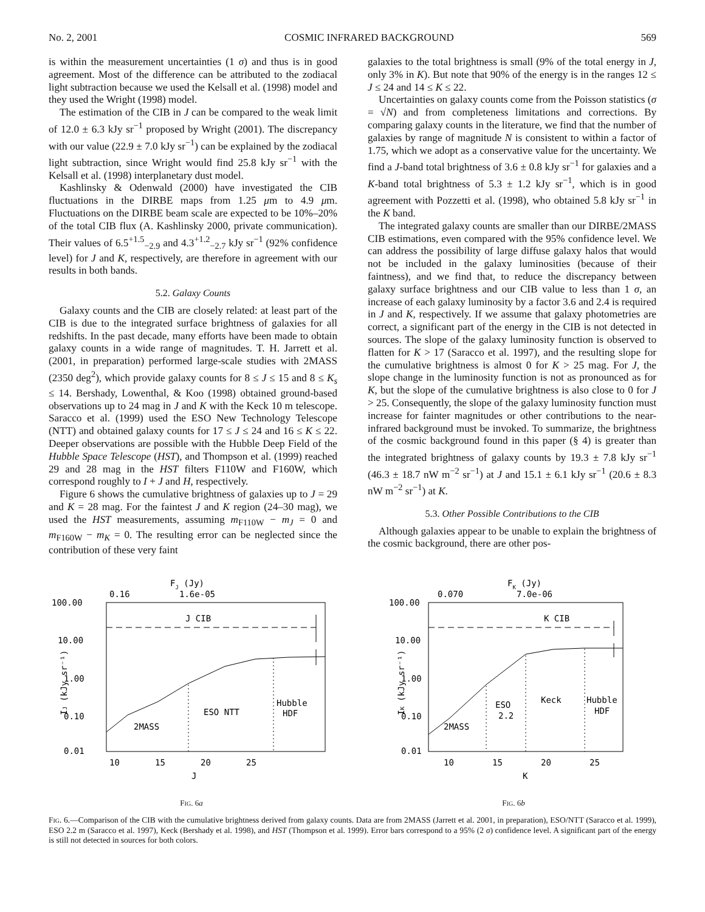No. 2, 2001 COSMIC INFRARED BACKGROUND 569
is within the measurement uncertainties (1 σ) and thus is in good agreement. Most of the difference can be attributed to the zodiacal light subtraction because we used the Kelsall et al. (1998) model and they used the Wright (1998) model.
The estimation of the CIB in J can be compared to the weak limit of 12.0 ± 6.3 kJy sr<sup>−1</sup> proposed by Wright (2001). The discrepancy with our value (22.9 ± 7.0 kJy sr<sup>−1</sup>) can be explained by the zodiacal light subtraction, since Wright would find 25.8 kJy sr<sup>−1</sup> with the Kelsall et al. (1998) interplanetary dust model.
Kashlinsky & Odenwald (2000) have investigated the CIB fluctuations in the DIRBE maps from 1.25 μm to 4.9 μm. Fluctuations on the DIRBE beam scale are expected to be 10%–20% of the total CIB flux (A. Kashlinsky 2000, private communication). Their values of 6.5<sup>+1.5</sup><sub>−2.9</sub> and 4.3<sup>+1.2</sup><sub>−2.7</sub> kJy sr<sup>−1</sup> (92% confidence level) for J and K, respectively, are therefore in agreement with our results in both bands.
5.2. Galaxy Counts
Galaxy counts and the CIB are closely related: at least part of the CIB is due to the integrated surface brightness of galaxies for all redshifts. In the past decade, many efforts have been made to obtain galaxy counts in a wide range of magnitudes. T. H. Jarrett et al. (2001, in preparation) performed large-scale studies with 2MASS (2350 deg<sup>2</sup>), which provide galaxy counts for 8 ≤ J ≤ 15 and 8 ≤ K<sub>s</sub> ≤ 14. Bershady, Lowenthal, & Koo (1998) obtained ground-based observations up to 24 mag in J and K with the Keck 10 m telescope. Saracco et al. (1999) used the ESO New Technology Telescope (NTT) and obtained galaxy counts for 17 ≤ J ≤ 24 and 16 ≤ K ≤ 22. Deeper observations are possible with the Hubble Deep Field of the Hubble Space Telescope (HST), and Thompson et al. (1999) reached 29 and 28 mag in the HST filters F110W and F160W, which correspond roughly to I + J and H, respectively.
Figure 6 shows the cumulative brightness of galaxies up to J = 29 and K = 28 mag. For the faintest J and K region (24–30 mag), we used the HST measurements, assuming m<sub>F110W</sub> − m<sub>J</sub> = 0 and m<sub>F160W</sub> − m<sub>K</sub> = 0. The resulting error can be neglected since the contribution of these very faint
galaxies to the total brightness is small (9% of the total energy in J, only 3% in K). But note that 90% of the energy is in the ranges 12 ≤ J ≤ 24 and 14 ≤ K ≤ 22.
Uncertainties on galaxy counts come from the Poisson statistics (σ = √N) and from completeness limitations and corrections. By comparing galaxy counts in the literature, we find that the number of galaxies by range of magnitude N is consistent to within a factor of 1.75, which we adopt as a conservative value for the uncertainty. We find a J-band total brightness of 3.6 ± 0.8 kJy sr<sup>−1</sup> for galaxies and a K-band total brightness of 5.3 ± 1.2 kJy sr<sup>−1</sup>, which is in good agreement with Pozzetti et al. (1998), who obtained 5.8 kJy sr<sup>−1</sup> in the K band.
The integrated galaxy counts are smaller than our DIRBE/2MASS CIB estimations, even compared with the 95% confidence level. We can address the possibility of large diffuse galaxy halos that would not be included in the galaxy luminosities (because of their faintness), and we find that, to reduce the discrepancy between galaxy surface brightness and our CIB value to less than 1 σ, an increase of each galaxy luminosity by a factor 3.6 and 2.4 is required in J and K, respectively. If we assume that galaxy photometries are correct, a significant part of the energy in the CIB is not detected in sources. The slope of the galaxy luminosity function is observed to flatten for K > 17 (Saracco et al. 1997), and the resulting slope for the cumulative brightness is almost 0 for K > 25 mag. For J, the slope change in the luminosity function is not as pronounced as for K, but the slope of the cumulative brightness is also close to 0 for J > 25. Consequently, the slope of the galaxy luminosity function must increase for fainter magnitudes or other contributions to the near-infrared background must be invoked. To summarize, the brightness of the cosmic background found in this paper (§ 4) is greater than the integrated brightness of galaxy counts by 19.3 ± 7.8 kJy sr<sup>−1</sup> (46.3 ± 18.7 nW m<sup>−2</sup> sr<sup>−1</sup>) at J and 15.1 ± 6.1 kJy sr<sup>−1</sup> (20.6 ± 8.3 nW m<sup>−2</sup> sr<sup>−1</sup>) at K.
5.3. Other Possible Contributions to the CIB
Although galaxies appear to be unable to explain the brightness of the cosmic background, there are other pos-
FJ (Jy)
0.16
1.6e-05
100.00
10.00
1.00
0.10
0.01
J CIB
2MASS
ESO NTT
Hubble
HDF
10
15
20
25
J
IJ (kJy sr⁻¹)
FIG. 6a
FK (Jy)
0.070
7.0e-06
100.00
10.00
1.00
0.10
0.01
K CIB
2MASS
ESO
2.2
Keck
Hubble
HDF
10
15
20
25
K
IK (kJy sr⁻¹)
FIG. 6b
FIG. 6.—Comparison of the CIB with the cumulative brightness derived from galaxy counts. Data are from 2MASS (Jarrett et al. 2001, in preparation), ESO/NTT (Saracco et al. 1999), ESO 2.2 m (Saracco et al. 1997), Keck (Bershady et al. 1998), and HST (Thompson et al. 1999). Error bars correspond to a 95% (2 σ) confidence level. A significant part of the energy is still not detected in sources for both colors.